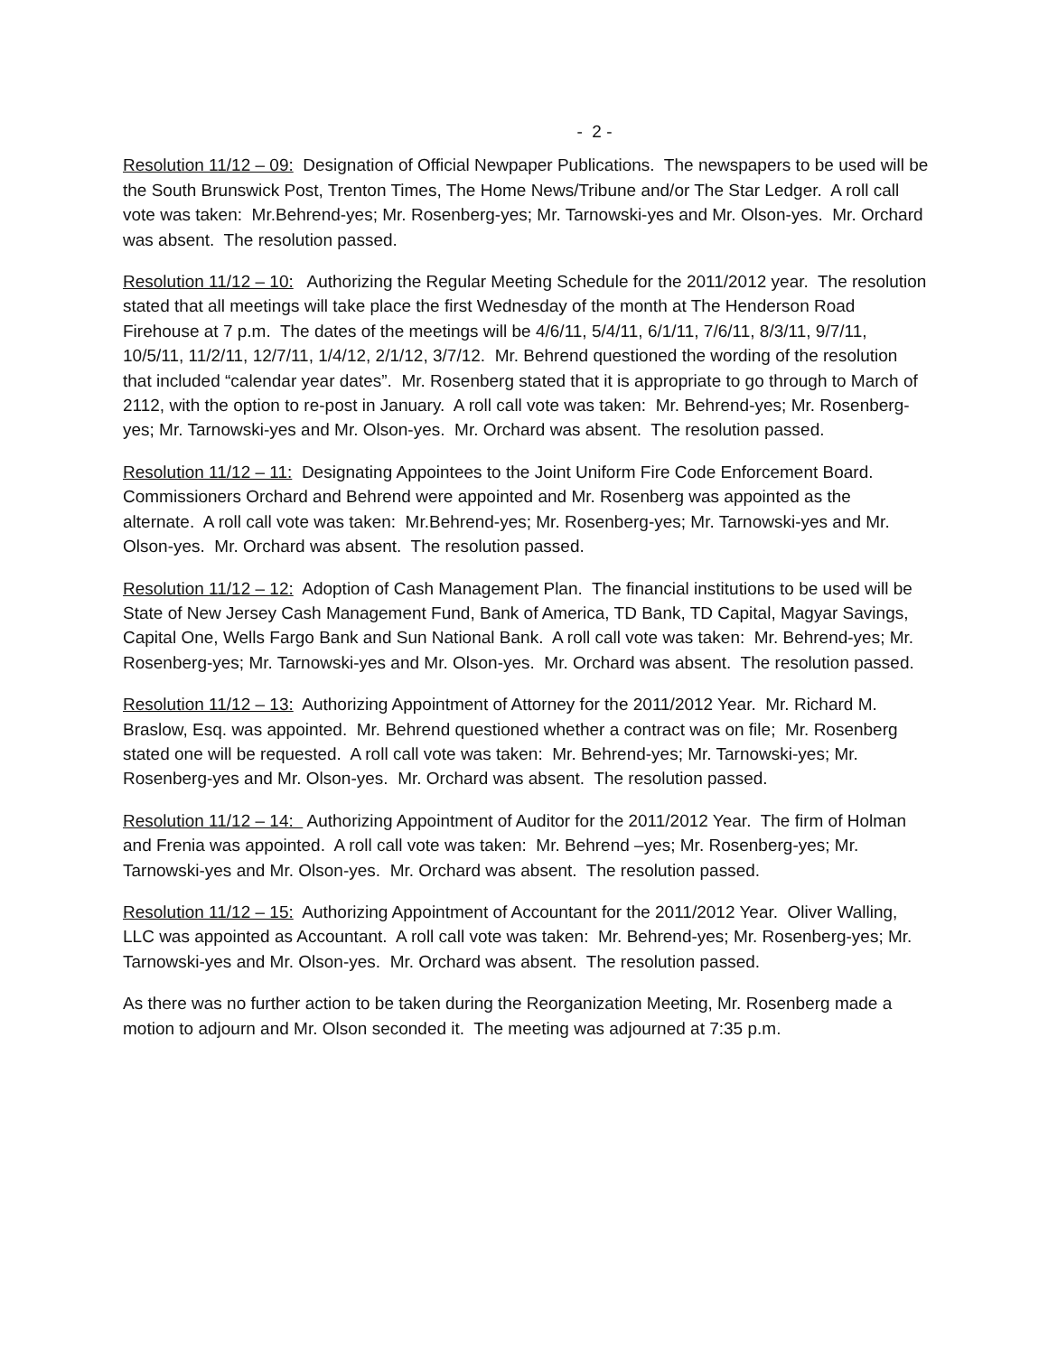- 2 -
Resolution 11/12 – 09: Designation of Official Newpaper Publications. The newspapers to be used will be the South Brunswick Post, Trenton Times, The Home News/Tribune and/or The Star Ledger. A roll call vote was taken: Mr.Behrend-yes; Mr. Rosenberg-yes; Mr. Tarnowski-yes and Mr. Olson-yes. Mr. Orchard was absent. The resolution passed.
Resolution 11/12 – 10: Authorizing the Regular Meeting Schedule for the 2011/2012 year. The resolution stated that all meetings will take place the first Wednesday of the month at The Henderson Road Firehouse at 7 p.m. The dates of the meetings will be 4/6/11, 5/4/11, 6/1/11, 7/6/11, 8/3/11, 9/7/11, 10/5/11, 11/2/11, 12/7/11, 1/4/12, 2/1/12, 3/7/12. Mr. Behrend questioned the wording of the resolution that included “calendar year dates”. Mr. Rosenberg stated that it is appropriate to go through to March of 2112, with the option to re-post in January. A roll call vote was taken: Mr. Behrend-yes; Mr. Rosenberg-yes; Mr. Tarnowski-yes and Mr. Olson-yes. Mr. Orchard was absent. The resolution passed.
Resolution 11/12 – 11: Designating Appointees to the Joint Uniform Fire Code Enforcement Board. Commissioners Orchard and Behrend were appointed and Mr. Rosenberg was appointed as the alternate. A roll call vote was taken: Mr.Behrend-yes; Mr. Rosenberg-yes; Mr. Tarnowski-yes and Mr. Olson-yes. Mr. Orchard was absent. The resolution passed.
Resolution 11/12 – 12: Adoption of Cash Management Plan. The financial institutions to be used will be State of New Jersey Cash Management Fund, Bank of America, TD Bank, TD Capital, Magyar Savings, Capital One, Wells Fargo Bank and Sun National Bank. A roll call vote was taken: Mr. Behrend-yes; Mr. Rosenberg-yes; Mr. Tarnowski-yes and Mr. Olson-yes. Mr. Orchard was absent. The resolution passed.
Resolution 11/12 – 13: Authorizing Appointment of Attorney for the 2011/2012 Year. Mr. Richard M. Braslow, Esq. was appointed. Mr. Behrend questioned whether a contract was on file; Mr. Rosenberg stated one will be requested. A roll call vote was taken: Mr. Behrend-yes; Mr. Tarnowski-yes; Mr. Rosenberg-yes and Mr. Olson-yes. Mr. Orchard was absent. The resolution passed.
Resolution 11/12 – 14: Authorizing Appointment of Auditor for the 2011/2012 Year. The firm of Holman and Frenia was appointed. A roll call vote was taken: Mr. Behrend –yes; Mr. Rosenberg-yes; Mr. Tarnowski-yes and Mr. Olson-yes. Mr. Orchard was absent. The resolution passed.
Resolution 11/12 – 15: Authorizing Appointment of Accountant for the 2011/2012 Year. Oliver Walling, LLC was appointed as Accountant. A roll call vote was taken: Mr. Behrend-yes; Mr. Rosenberg-yes; Mr. Tarnowski-yes and Mr. Olson-yes. Mr. Orchard was absent. The resolution passed.
As there was no further action to be taken during the Reorganization Meeting, Mr. Rosenberg made a motion to adjourn and Mr. Olson seconded it. The meeting was adjourned at 7:35 p.m.